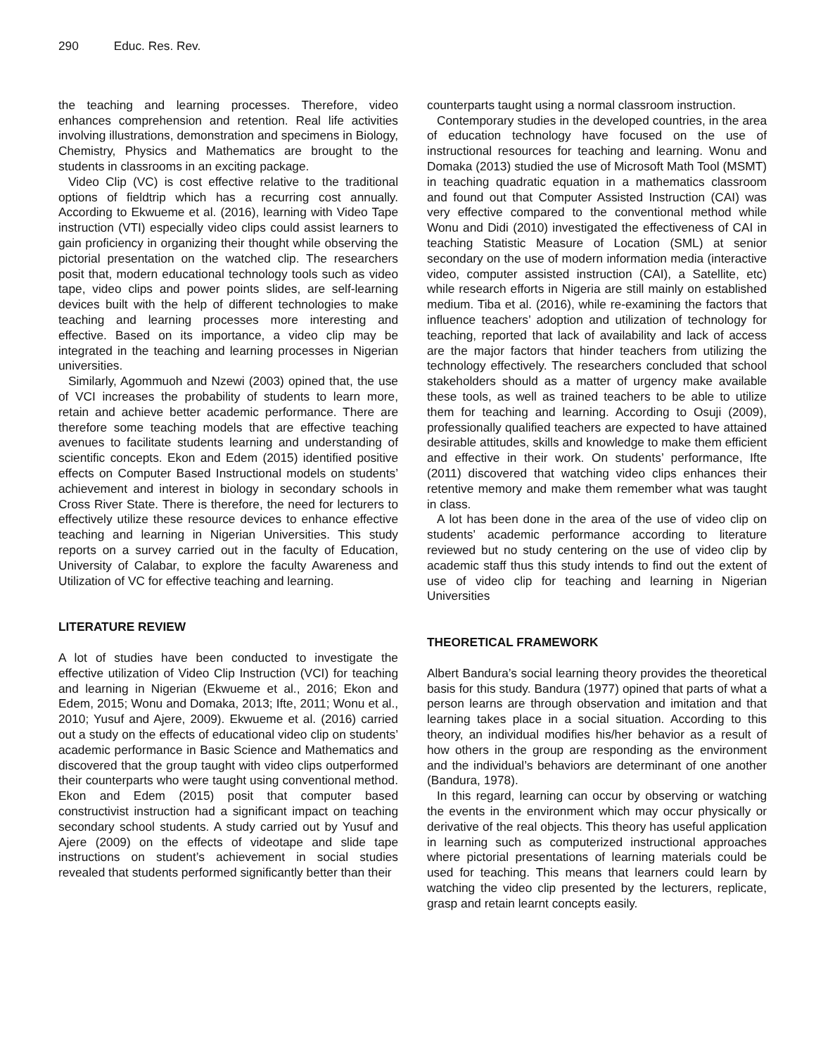290 Educ. Res. Rev.
the teaching and learning processes. Therefore, video enhances comprehension and retention. Real life activities involving illustrations, demonstration and specimens in Biology, Chemistry, Physics and Mathematics are brought to the students in classrooms in an exciting package.
Video Clip (VC) is cost effective relative to the traditional options of fieldtrip which has a recurring cost annually. According to Ekwueme et al. (2016), learning with Video Tape instruction (VTI) especially video clips could assist learners to gain proficiency in organizing their thought while observing the pictorial presentation on the watched clip. The researchers posit that, modern educational technology tools such as video tape, video clips and power points slides, are self-learning devices built with the help of different technologies to make teaching and learning processes more interesting and effective. Based on its importance, a video clip may be integrated in the teaching and learning processes in Nigerian universities.
Similarly, Agommuoh and Nzewi (2003) opined that, the use of VCI increases the probability of students to learn more, retain and achieve better academic performance. There are therefore some teaching models that are effective teaching avenues to facilitate students learning and understanding of scientific concepts. Ekon and Edem (2015) identified positive effects on Computer Based Instructional models on students’ achievement and interest in biology in secondary schools in Cross River State. There is therefore, the need for lecturers to effectively utilize these resource devices to enhance effective teaching and learning in Nigerian Universities. This study reports on a survey carried out in the faculty of Education, University of Calabar, to explore the faculty Awareness and Utilization of VC for effective teaching and learning.
LITERATURE REVIEW
A lot of studies have been conducted to investigate the effective utilization of Video Clip Instruction (VCI) for teaching and learning in Nigerian (Ekwueme et al., 2016; Ekon and Edem, 2015; Wonu and Domaka, 2013; Ifte, 2011; Wonu et al., 2010; Yusuf and Ajere, 2009). Ekwueme et al. (2016) carried out a study on the effects of educational video clip on students’ academic performance in Basic Science and Mathematics and discovered that the group taught with video clips outperformed their counterparts who were taught using conventional method. Ekon and Edem (2015) posit that computer based constructivist instruction had a significant impact on teaching secondary school students. A study carried out by Yusuf and Ajere (2009) on the effects of videotape and slide tape instructions on student’s achievement in social studies revealed that students performed significantly better than their
counterparts taught using a normal classroom instruction.
Contemporary studies in the developed countries, in the area of education technology have focused on the use of instructional resources for teaching and learning. Wonu and Domaka (2013) studied the use of Microsoft Math Tool (MSMT) in teaching quadratic equation in a mathematics classroom and found out that Computer Assisted Instruction (CAI) was very effective compared to the conventional method while Wonu and Didi (2010) investigated the effectiveness of CAI in teaching Statistic Measure of Location (SML) at senior secondary on the use of modern information media (interactive video, computer assisted instruction (CAI), a Satellite, etc) while research efforts in Nigeria are still mainly on established medium. Tiba et al. (2016), while re-examining the factors that influence teachers’ adoption and utilization of technology for teaching, reported that lack of availability and lack of access are the major factors that hinder teachers from utilizing the technology effectively. The researchers concluded that school stakeholders should as a matter of urgency make available these tools, as well as trained teachers to be able to utilize them for teaching and learning. According to Osuji (2009), professionally qualified teachers are expected to have attained desirable attitudes, skills and knowledge to make them efficient and effective in their work. On students’ performance, Ifte (2011) discovered that watching video clips enhances their retentive memory and make them remember what was taught in class.
A lot has been done in the area of the use of video clip on students’ academic performance according to literature reviewed but no study centering on the use of video clip by academic staff thus this study intends to find out the extent of use of video clip for teaching and learning in Nigerian Universities
THEORETICAL FRAMEWORK
Albert Bandura’s social learning theory provides the theoretical basis for this study. Bandura (1977) opined that parts of what a person learns are through observation and imitation and that learning takes place in a social situation. According to this theory, an individual modifies his/her behavior as a result of how others in the group are responding as the environment and the individual’s behaviors are determinant of one another (Bandura, 1978).
In this regard, learning can occur by observing or watching the events in the environment which may occur physically or derivative of the real objects. This theory has useful application in learning such as computerized instructional approaches where pictorial presentations of learning materials could be used for teaching. This means that learners could learn by watching the video clip presented by the lecturers, replicate, grasp and retain learnt concepts easily.